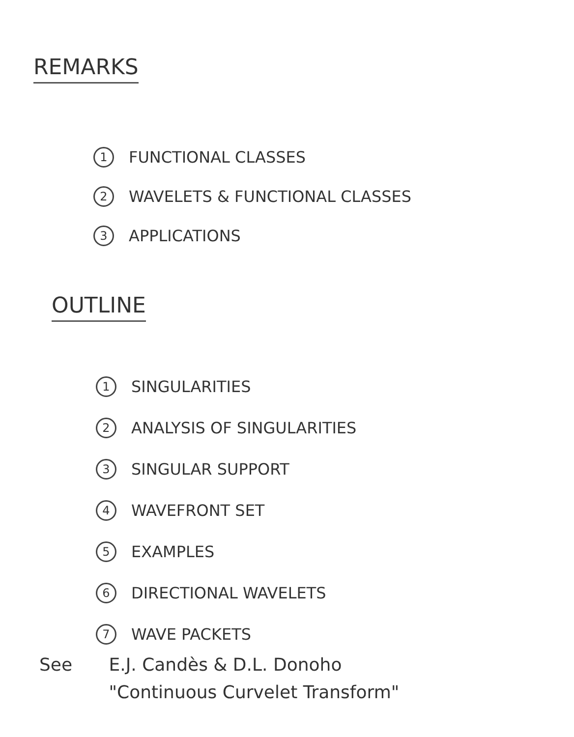REMARKS
1 FUNCTIONAL CLASSES
2 WAVELETS & FUNCTIONAL CLASSES
3 APPLICATIONS
OUTLINE
1 SINGULARITIES
2 ANALYSIS OF SINGULARITIES
3 SINGULAR SUPPORT
4 WAVEFRONT SET
5 EXAMPLES
6 DIRECTIONAL WAVELETS
7 WAVE PACKETS
See E.J. Candès & D.L. Donoho
"Continuous Curvelet Transform"